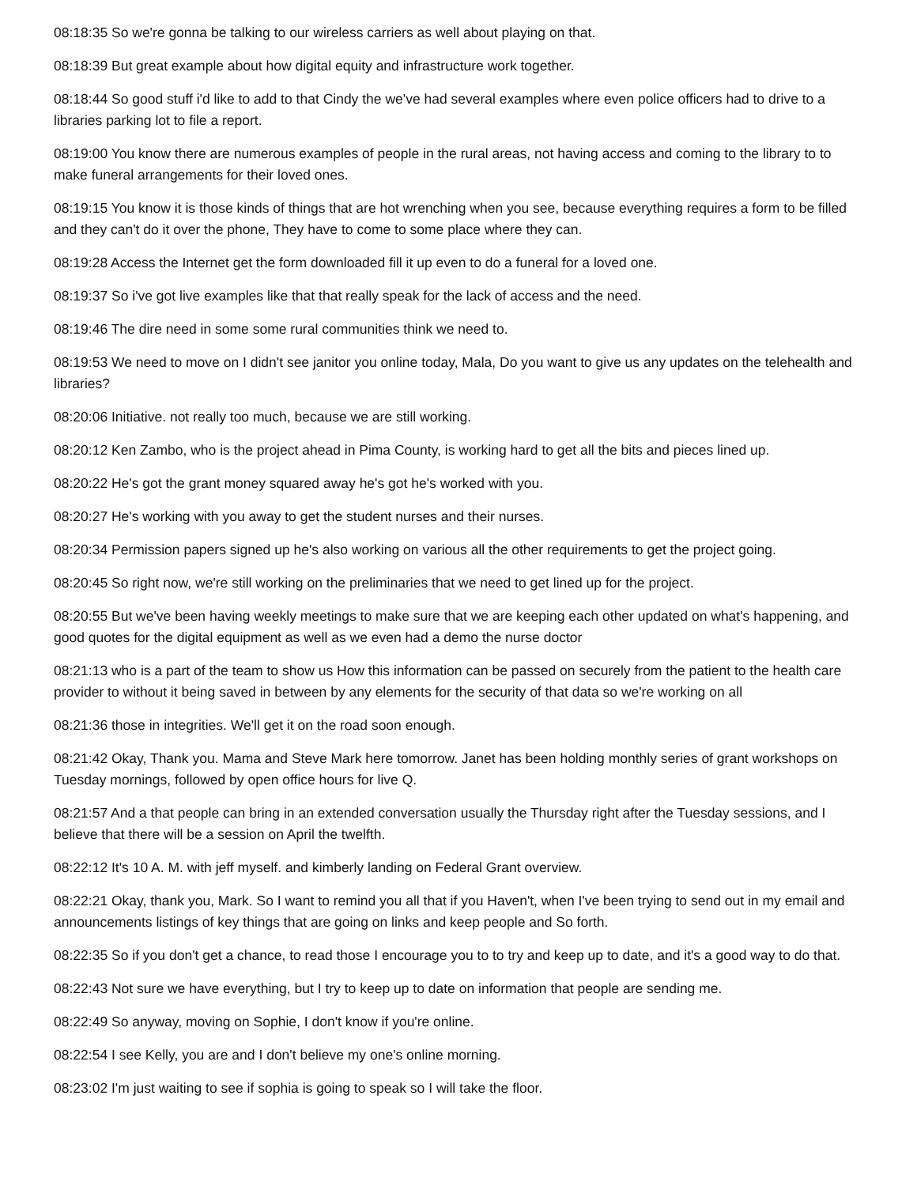08:18:35 So we're gonna be talking to our wireless carriers as well about playing on that.
08:18:39 But great example about how digital equity and infrastructure work together.
08:18:44 So good stuff i'd like to add to that Cindy the we've had several examples where even police officers had to drive to a libraries parking lot to file a report.
08:19:00 You know there are numerous examples of people in the rural areas, not having access and coming to the library to to make funeral arrangements for their loved ones.
08:19:15 You know it is those kinds of things that are hot wrenching when you see, because everything requires a form to be filled and they can't do it over the phone, They have to come to some place where they can.
08:19:28 Access the Internet get the form downloaded fill it up even to do a funeral for a loved one.
08:19:37 So i've got live examples like that that really speak for the lack of access and the need.
08:19:46 The dire need in some some rural communities think we need to.
08:19:53 We need to move on I didn't see janitor you online today, Mala, Do you want to give us any updates on the telehealth and libraries?
08:20:06 Initiative. not really too much, because we are still working.
08:20:12 Ken Zambo, who is the project ahead in Pima County, is working hard to get all the bits and pieces lined up.
08:20:22 He's got the grant money squared away he's got he's worked with you.
08:20:27 He's working with you away to get the student nurses and their nurses.
08:20:34 Permission papers signed up he's also working on various all the other requirements to get the project going.
08:20:45 So right now, we're still working on the preliminaries that we need to get lined up for the project.
08:20:55 But we've been having weekly meetings to make sure that we are keeping each other updated on what's happening, and good quotes for the digital equipment as well as we even had a demo the nurse doctor
08:21:13 who is a part of the team to show us How this information can be passed on securely from the patient to the health care provider to without it being saved in between by any elements for the security of that data so we're working on all
08:21:36 those in integrities. We'll get it on the road soon enough.
08:21:42 Okay, Thank you. Mama and Steve Mark here tomorrow. Janet has been holding monthly series of grant workshops on Tuesday mornings, followed by open office hours for live Q.
08:21:57 And a that people can bring in an extended conversation usually the Thursday right after the Tuesday sessions, and I believe that there will be a session on April the twelfth.
08:22:12 It's 10 A. M. with jeff myself. and kimberly landing on Federal Grant overview.
08:22:21 Okay, thank you, Mark. So I want to remind you all that if you Haven't, when I've been trying to send out in my email and announcements listings of key things that are going on links and keep people and So forth.
08:22:35 So if you don't get a chance, to read those I encourage you to to try and keep up to date, and it's a good way to do that.
08:22:43 Not sure we have everything, but I try to keep up to date on information that people are sending me.
08:22:49 So anyway, moving on Sophie, I don't know if you're online.
08:22:54 I see Kelly, you are and I don't believe my one's online morning.
08:23:02 I'm just waiting to see if sophia is going to speak so I will take the floor.